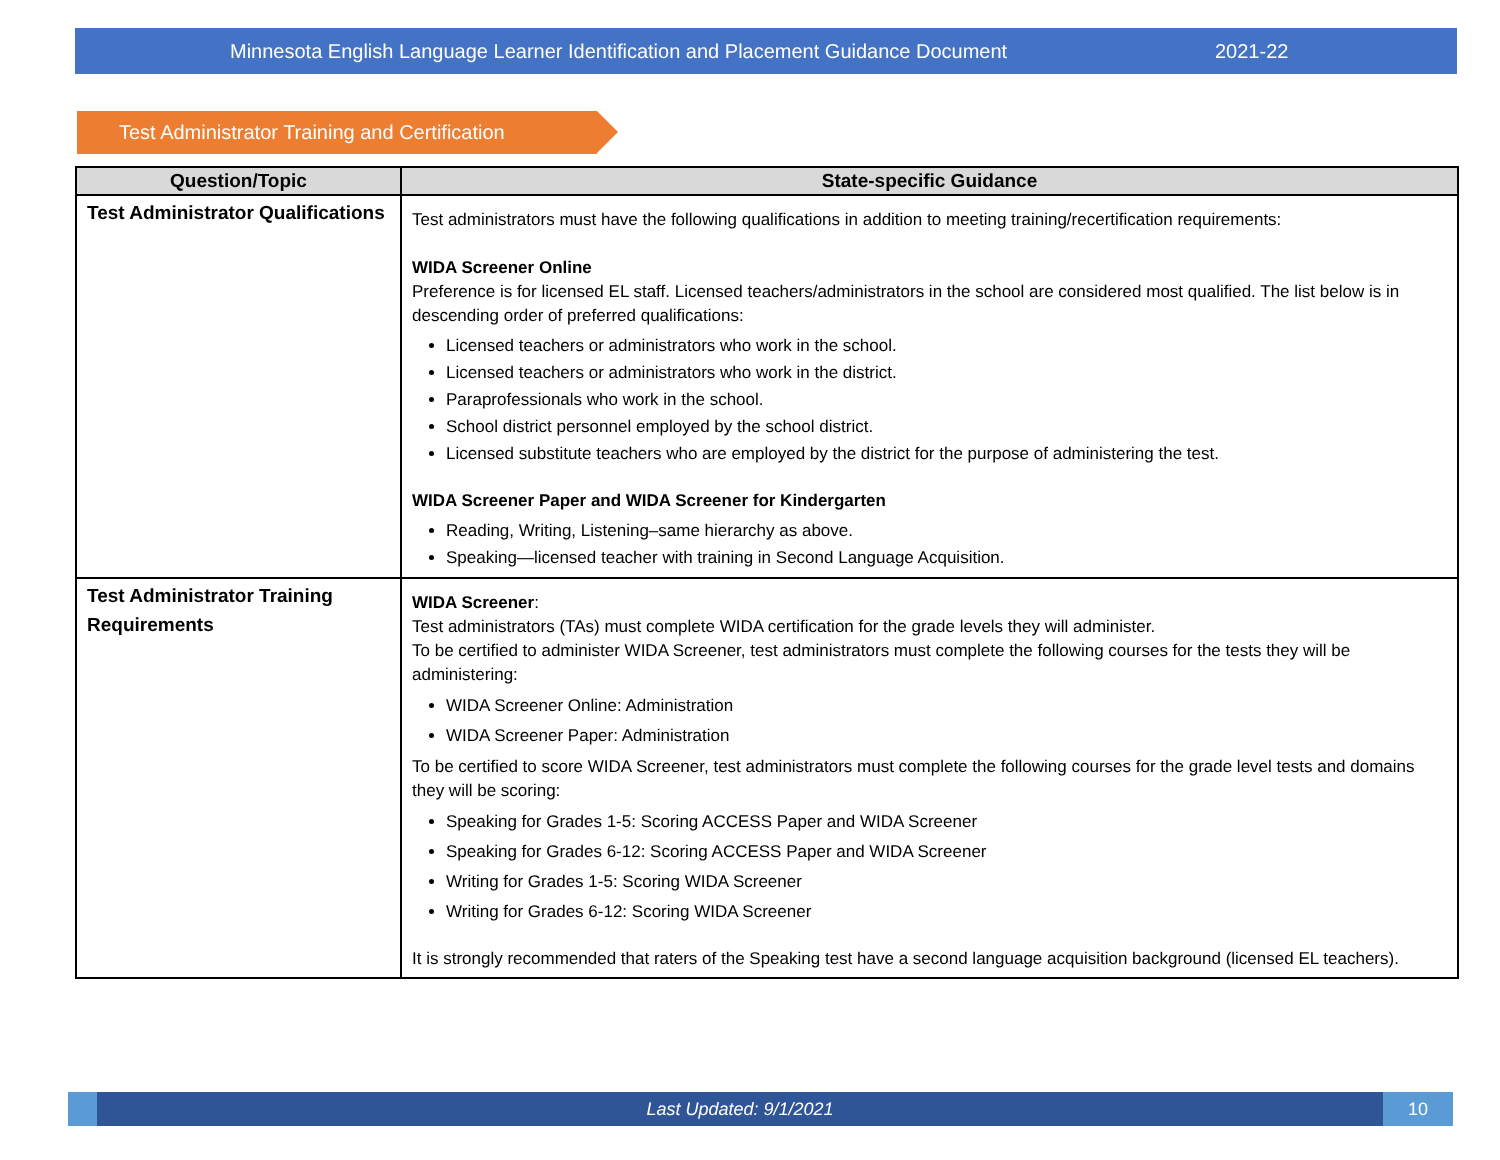Minnesota English Language Learner Identification and Placement Guidance Document 2021-22
Test Administrator Training and Certification
| Question/Topic | State-specific Guidance |
| --- | --- |
| Test Administrator Qualifications | Test administrators must have the following qualifications in addition to meeting training/recertification requirements: WIDA Screener Online Preference is for licensed EL staff. Licensed teachers/administrators in the school are considered most qualified. The list below is in descending order of preferred qualifications: Licensed teachers or administrators who work in the school. Licensed teachers or administrators who work in the district. Paraprofessionals who work in the school. School district personnel employed by the school district. Licensed substitute teachers who are employed by the district for the purpose of administering the test. WIDA Screener Paper and WIDA Screener for Kindergarten Reading, Writing, Listening–same hierarchy as above. Speaking—licensed teacher with training in Second Language Acquisition. |
| Test Administrator Training Requirements | WIDA Screener : Test administrators (TAs) must complete WIDA certification for the grade levels they will administer. To be certified to administer WIDA Screener, test administrators must complete the following courses for the tests they will be administering: WIDA Screener Online: Administration WIDA Screener Paper: Administration To be certified to score WIDA Screener, test administrators must complete the following courses for the grade level tests and domains they will be scoring: Speaking for Grades 1-5: Scoring ACCESS Paper and WIDA Screener Speaking for Grades 6-12: Scoring ACCESS Paper and WIDA Screener Writing for Grades 1-5: Scoring WIDA Screener Writing for Grades 6-12: Scoring WIDA Screener It is strongly recommended that raters of the Speaking test have a second language acquisition background (licensed EL teachers). |
Last Updated: 9/1/2021 10